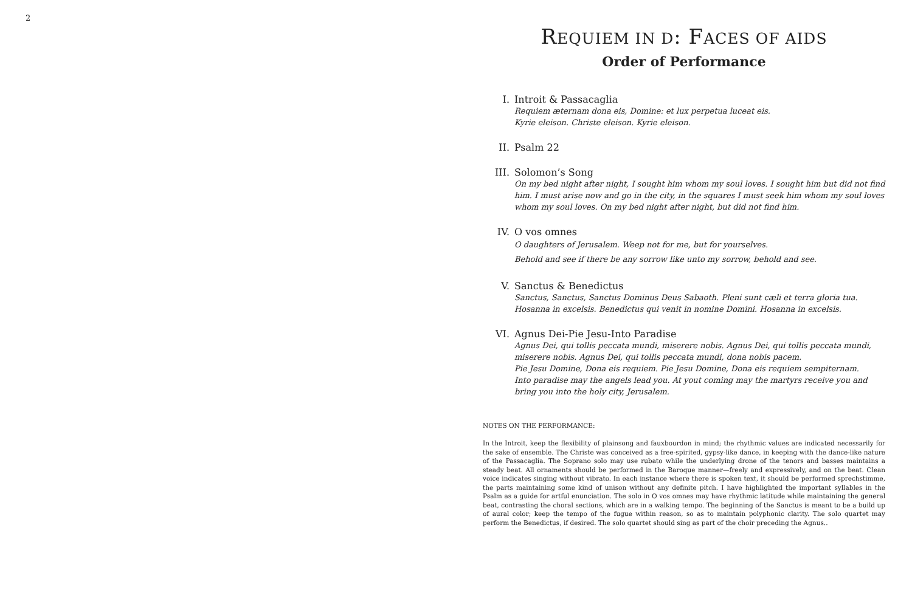2
REQUIEM IN D: FACES OF AIDS
Order of Performance
I. Introit & Passacaglia
Requiem æternam dona eis, Domine: et lux perpetua luceat eis.
Kyrie eleison. Christe eleison. Kyrie eleison.
II. Psalm 22
III. Solomon’s Song
On my bed night after night, I sought him whom my soul loves. I sought him but did not find him. I must arise now and go in the city, in the squares I must seek him whom my soul loves whom my soul loves. On my bed night after night, but did not find him.
IV. O vos omnes
O daughters of Jerusalem. Weep not for me, but for yourselves.
Behold and see if there be any sorrow like unto my sorrow, behold and see.
V. Sanctus & Benedictus
Sanctus, Sanctus, Sanctus Dominus Deus Sabaoth. Pleni sunt cæli et terra gloria tua. Hosanna in excelsis. Benedictus qui venit in nomine Domini. Hosanna in excelsis.
VI. Agnus Dei-Pie Jesu-Into Paradise
Agnus Dei, qui tollis peccata mundi, miserere nobis. Agnus Dei, qui tollis peccata mundi, miserere nobis. Agnus Dei, qui tollis peccata mundi, dona nobis pacem.
Pie Jesu Domine, Dona eis requiem. Pie Jesu Domine, Dona eis requiem sempiternam.
Into paradise may the angels lead you. At yout coming may the martyrs receive you and bring you into the holy city, Jerusalem.
NOTES ON THE PERFORMANCE:
In the Introit, keep the flexibility of plainsong and fauxbourdon in mind; the rhythmic values are indicated necessarily for the sake of ensemble. The Christe was conceived as a free-spirited, gypsy-like dance, in keeping with the dance-like nature of the Passacaglia. The Soprano solo may use rubato while the underlying drone of the tenors and basses maintains a steady beat. All ornaments should be performed in the Baroque manner—freely and expressively, and on the beat. Clean voice indicates singing without vibrato. In each instance where there is spoken text, it should be performed sprechstimme, the parts maintaining some kind of unison without any definite pitch. I have highlighted the important syllables in the Psalm as a guide for artful enunciation. The solo in O vos omnes may have rhythmic latitude while maintaining the general beat, contrasting the choral sections, which are in a walking tempo. The beginning of the Sanctus is meant to be a build up of aural color; keep the tempo of the fugue within reason, so as to maintain polyphonic clarity. The solo quartet may perform the Benedictus, if desired. The solo quartet should sing as part of the choir preceding the Agnus..